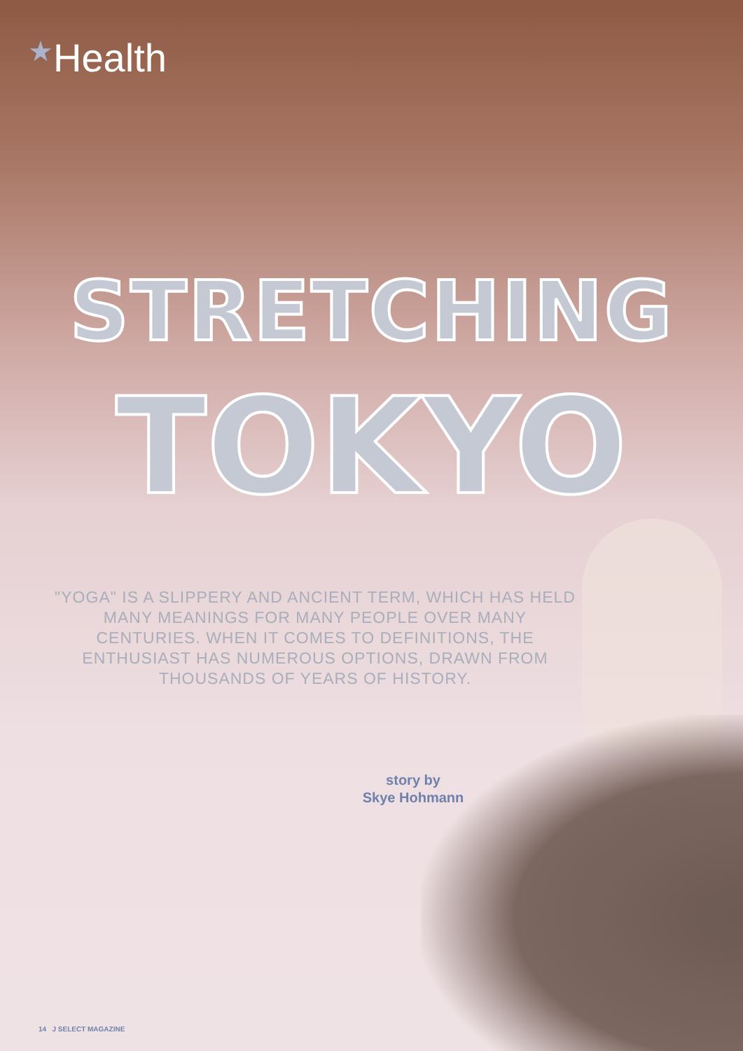★Health
STRETCHING
TOKYO
"YOGA" IS A SLIPPERY AND ANCIENT TERM, WHICH HAS HELD MANY MEANINGS FOR MANY PEOPLE OVER MANY CENTURIES. WHEN IT COMES TO DEFINITIONS, THE ENTHUSIAST HAS NUMEROUS OPTIONS, DRAWN FROM THOUSANDS OF YEARS OF HISTORY.
story by
Skye Hohmann
14 J SELECT MAGAZINE